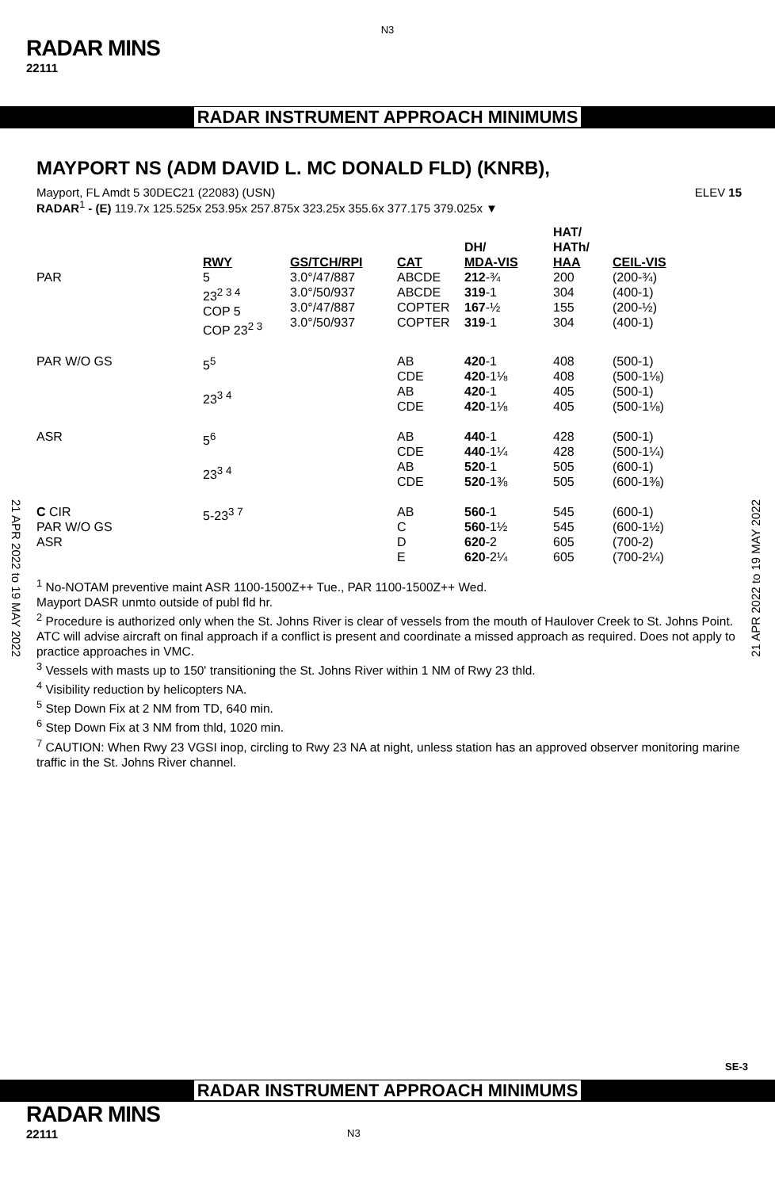N3
RADAR MINS
22111
RADAR INSTRUMENT APPROACH MINIMUMS
21 APR 2022 to 19 MAY 2022
21 APR 2022 to 19 MAY 2022
MAYPORT NS (ADM DAVID L. MC DONALD FLD) (KNRB),
Mayport, FL Amdt 5 30DEC21 (22083) (USN) ELEV 15
RADAR<sup>1</sup> - (E) 119.7x 125.525x 253.95x 257.875x 323.25x 355.6x 377.175 379.025x ▼
| | RWY | GS/TCH/RPI | CAT | DH/ MDA-VIS | HAT/ HATh/ HAA | CEIL-VIS |
| PAR | 5 23<sup>2 3 4</sup> COP 5 COP 23<sup>2 3</sup> | 3.0°/47/887 3.0°/50/937 3.0°/47/887 3.0°/50/937 | ABCDE ABCDE COPTER COPTER | 212 -¾ 319 -1 167 -½ 319 -1 | 200 304 155 304 | (200-¾) (400-1) (200-½) (400-1) |
| PAR W/O GS | 5<sup>5</sup> 23<sup>3 4</sup> | | AB CDE AB CDE | 420 -1 420 -1⅛ 420 -1 420 -1⅛ | 408 408 405 405 | (500-1) (500-1⅛) (500-1) (500-1⅛) |
| ASR | 5<sup>6</sup> 23<sup>3 4</sup> | | AB CDE AB CDE | 440 -1 440 -1¼ 520 -1 520 -1⅜ | 428 428 505 505 | (500-1) (500-1¼) (600-1) (600-1⅜) |
| C CIR PAR W/O GS ASR | 5-23<sup>3 7</sup> | | AB C D E | 560 -1 560 -1½ 620 -2 620 -2¼ | 545 545 605 605 | (600-1) (600-1½) (700-2) (700-2¼) |
<sup>1</sup> No-NOTAM preventive maint ASR 1100-1500Z++ Tue., PAR 1100-1500Z++ Wed.
Mayport DASR unmto outside of publ fld hr.
<sup>2</sup> Procedure is authorized only when the St. Johns River is clear of vessels from the mouth of Haulover Creek to St. Johns Point. ATC will advise aircraft on final approach if a conflict is present and coordinate a missed approach as required. Does not apply to practice approaches in VMC.
<sup>3</sup> Vessels with masts up to 150' transitioning the St. Johns River within 1 NM of Rwy 23 thld.
<sup>4</sup> Visibility reduction by helicopters NA.
<sup>5</sup> Step Down Fix at 2 NM from TD, 640 min.
<sup>6</sup> Step Down Fix at 3 NM from thld, 1020 min.
<sup>7</sup> CAUTION: When Rwy 23 VGSI inop, circling to Rwy 23 NA at night, unless station has an approved observer monitoring marine traffic in the St. Johns River channel.
SE-3
RADAR INSTRUMENT APPROACH MINIMUMS
RADAR MINS
22111 N3